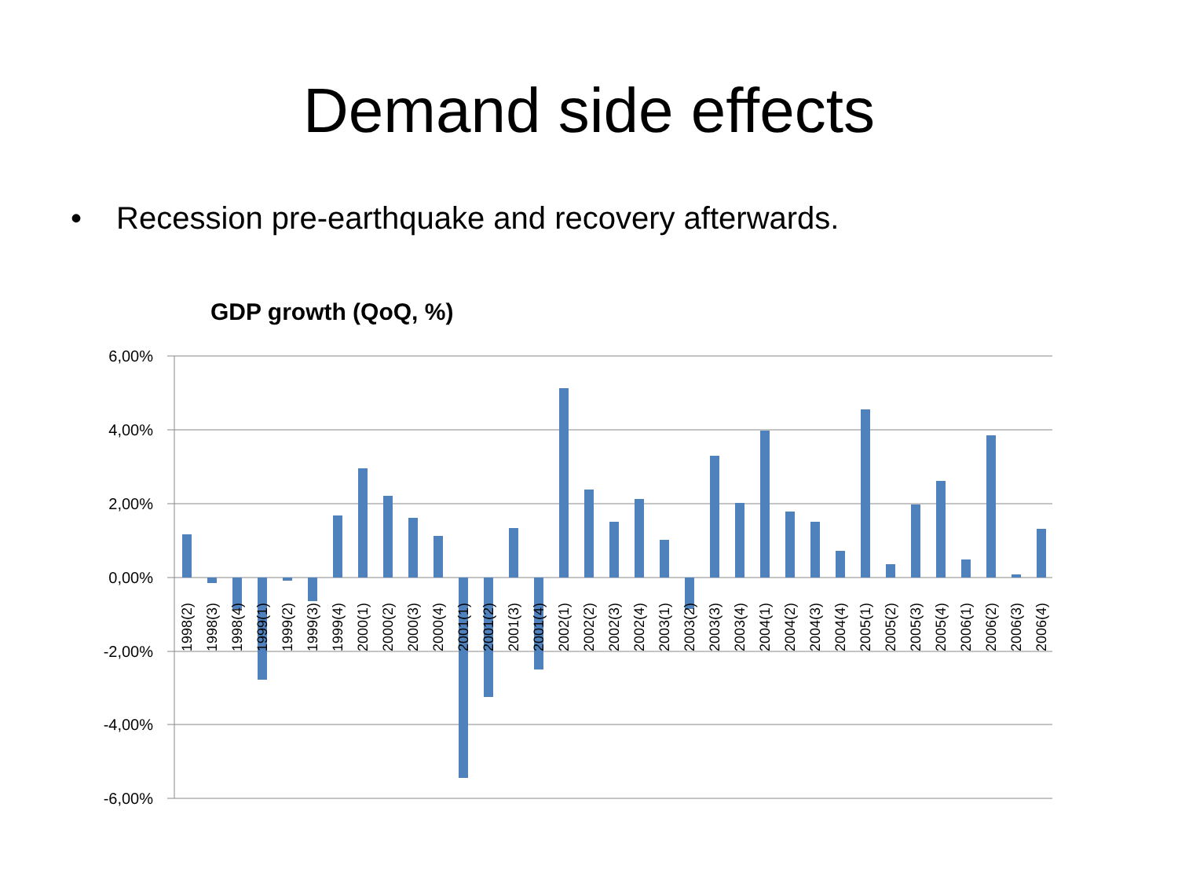Demand side effects
• Recession pre-earthquake and recovery afterwards.
GDP growth (QoQ, %)
6,00%
4,00%
2,00%
0,00%
-2,00%
-4,00%
-6,00%
1998(2)
1998(3)
1998(4)
1999(1)
1999(2)
1999(3)
1999(4)
2000(1)
2000(2)
2000(3)
2000(4)
2001(1)
2001(2)
2001(3)
2001(4)
2002(1)
2002(2)
2002(3)
2002(4)
2003(1)
2003(2)
2003(3)
2003(4)
2004(1)
2004(2)
2004(3)
2004(4)
2005(1)
2005(2)
2005(3)
2005(4)
2006(1)
2006(2)
2006(3)
2006(4)